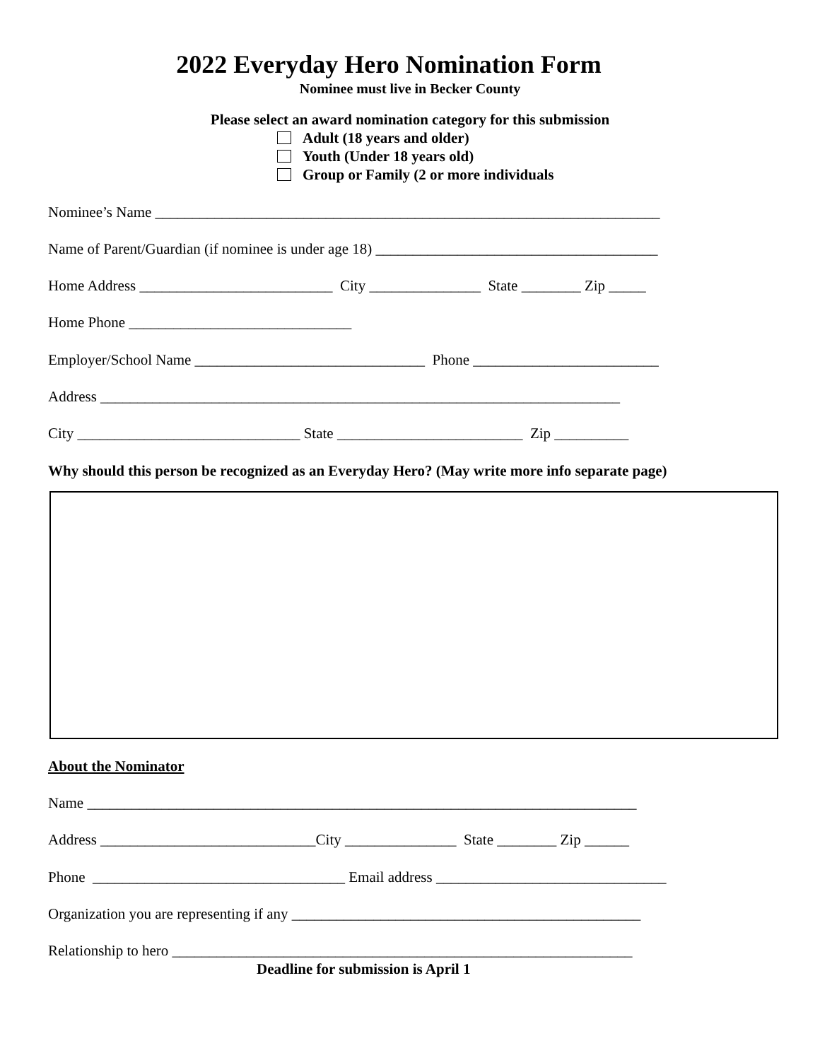2022 Everyday Hero Nomination Form
Nominee must live in Becker County
Please select an award nomination category for this submission
Adult (18 years and older)
Youth (Under 18 years old)
Group or Family (2 or more individuals
Nominee’s Name ____________________________________________________________________
Name of Parent/Guardian (if nominee is under age 18) ______________________________________
Home Address __________________________ City _______________ State ________ Zip _____
Home Phone ______________________________
Employer/School Name _______________________________ Phone _________________________
Address ______________________________________________________________________
City ______________________________ State _________________________ Zip __________
Why should this person be recognized as an Everyday Hero? (May write more info separate page)
About the Nominator
Name __________________________________________________________________________
Address _____________________________City _______________ State ________ Zip ______
Phone __________________________________ Email address _______________________________
Organization you are representing if any _______________________________________________
Relationship to hero ______________________________________________________________
Deadline for submission is April 1